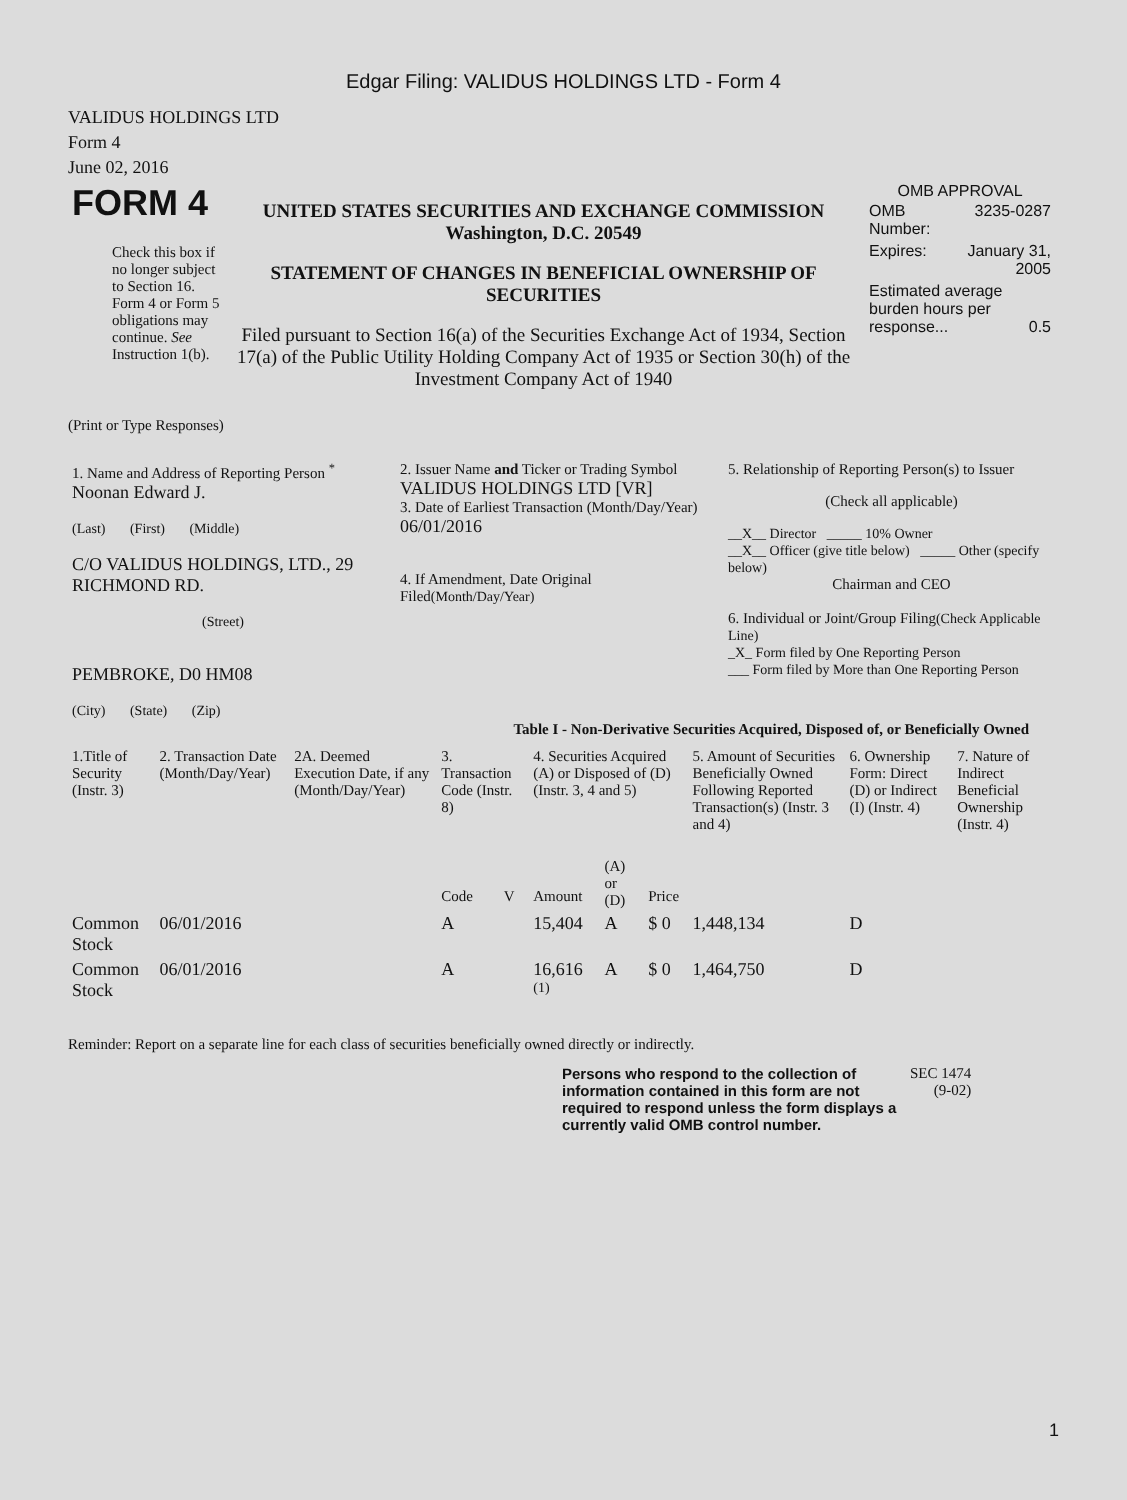Edgar Filing: VALIDUS HOLDINGS LTD - Form 4
VALIDUS HOLDINGS LTD
Form 4
June 02, 2016
| FORM 4 Check this box if no longer subject to Section 16. Form 4 or Form 5 obligations may continue. See Instruction 1(b). | UNITED STATES SECURITIES AND EXCHANGE COMMISSION Washington, D.C. 20549 STATEMENT OF CHANGES IN BENEFICIAL OWNERSHIP OF SECURITIES Filed pursuant to Section 16(a) of the Securities Exchange Act of 1934, Section 17(a) of the Public Utility Holding Company Act of 1935 or Section 30(h) of the Investment Company Act of 1940 | OMB APPROVAL / OMB Number: / 3235-0287 / / Expires: / January 31, 2005 / / Estimated average burden hours per response... 0.5 / / |
(Print or Type Responses)
| 1. Name and Address of Reporting Person <sup>*</sup> Noonan Edward J. (Last) (First) (Middle) C/O VALIDUS HOLDINGS, LTD., 29 RICHMOND RD. (Street) PEMBROKE, D0 HM08 (City) (State) (Zip) | 2. Issuer Name and Ticker or Trading Symbol VALIDUS HOLDINGS LTD [VR] 3. Date of Earliest Transaction (Month/Day/Year) 06/01/2016 4. If Amendment, Date Original Filed (Month/Day/Year) | 5. Relationship of Reporting Person(s) to Issuer (Check all applicable) __X__ Director _____ 10% Owner __X__ Officer (give title below) _____ Other (specify below) Chairman and CEO 6. Individual or Joint/Group Filing (Check Applicable Line) _X_ Form filed by One Reporting Person ___ Form filed by More than One Reporting Person |
Table I - Non-Derivative Securities Acquired, Disposed of, or Beneficially Owned
| 1.Title of Security (Instr. 3) | 2. Transaction Date (Month/Day/Year) | 2A. Deemed Execution Date, if any (Month/Day/Year) | 3. Transaction Code (Instr. 8) | | 4. Securities Acquired (A) or Disposed of (D) (Instr. 3, 4 and 5) | | | 5. Amount of Securities Beneficially Owned Following Reported Transaction(s) (Instr. 3 and 4) | 6. Ownership Form: Direct (D) or Indirect (I) (Instr. 4) | 7. Nature of Indirect Beneficial Ownership (Instr. 4) |
| --- | --- | --- | --- | --- | --- | --- | --- | --- | --- | --- |
| | | | Code | V | Amount | (A) or (D) | Price | | | |
| Common Stock | 06/01/2016 | | A | | 15,404 | A | $ 0 | 1,448,134 | D | |
| Common Stock | 06/01/2016 | | A | | 16,616 <sup>(1)</sup> | A | $ 0 | 1,464,750 | D | |
Reminder: Report on a separate line for each class of securities beneficially owned directly or indirectly.
| Persons who respond to the collection of information contained in this form are not required to respond unless the form displays a currently valid OMB control number. | SEC 1474 (9-02) |
1